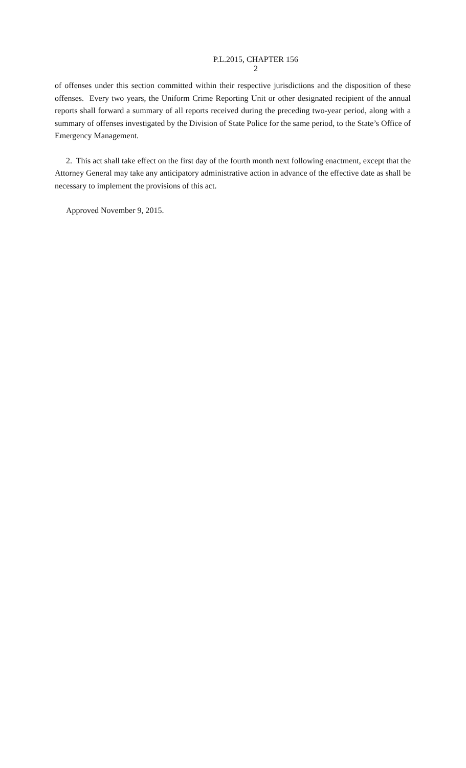P.L.2015, CHAPTER 156
2
of offenses under this section committed within their respective jurisdictions and the disposition of these offenses. Every two years, the Uniform Crime Reporting Unit or other designated recipient of the annual reports shall forward a summary of all reports received during the preceding two-year period, along with a summary of offenses investigated by the Division of State Police for the same period, to the State’s Office of Emergency Management.
2. This act shall take effect on the first day of the fourth month next following enactment, except that the Attorney General may take any anticipatory administrative action in advance of the effective date as shall be necessary to implement the provisions of this act.
Approved November 9, 2015.